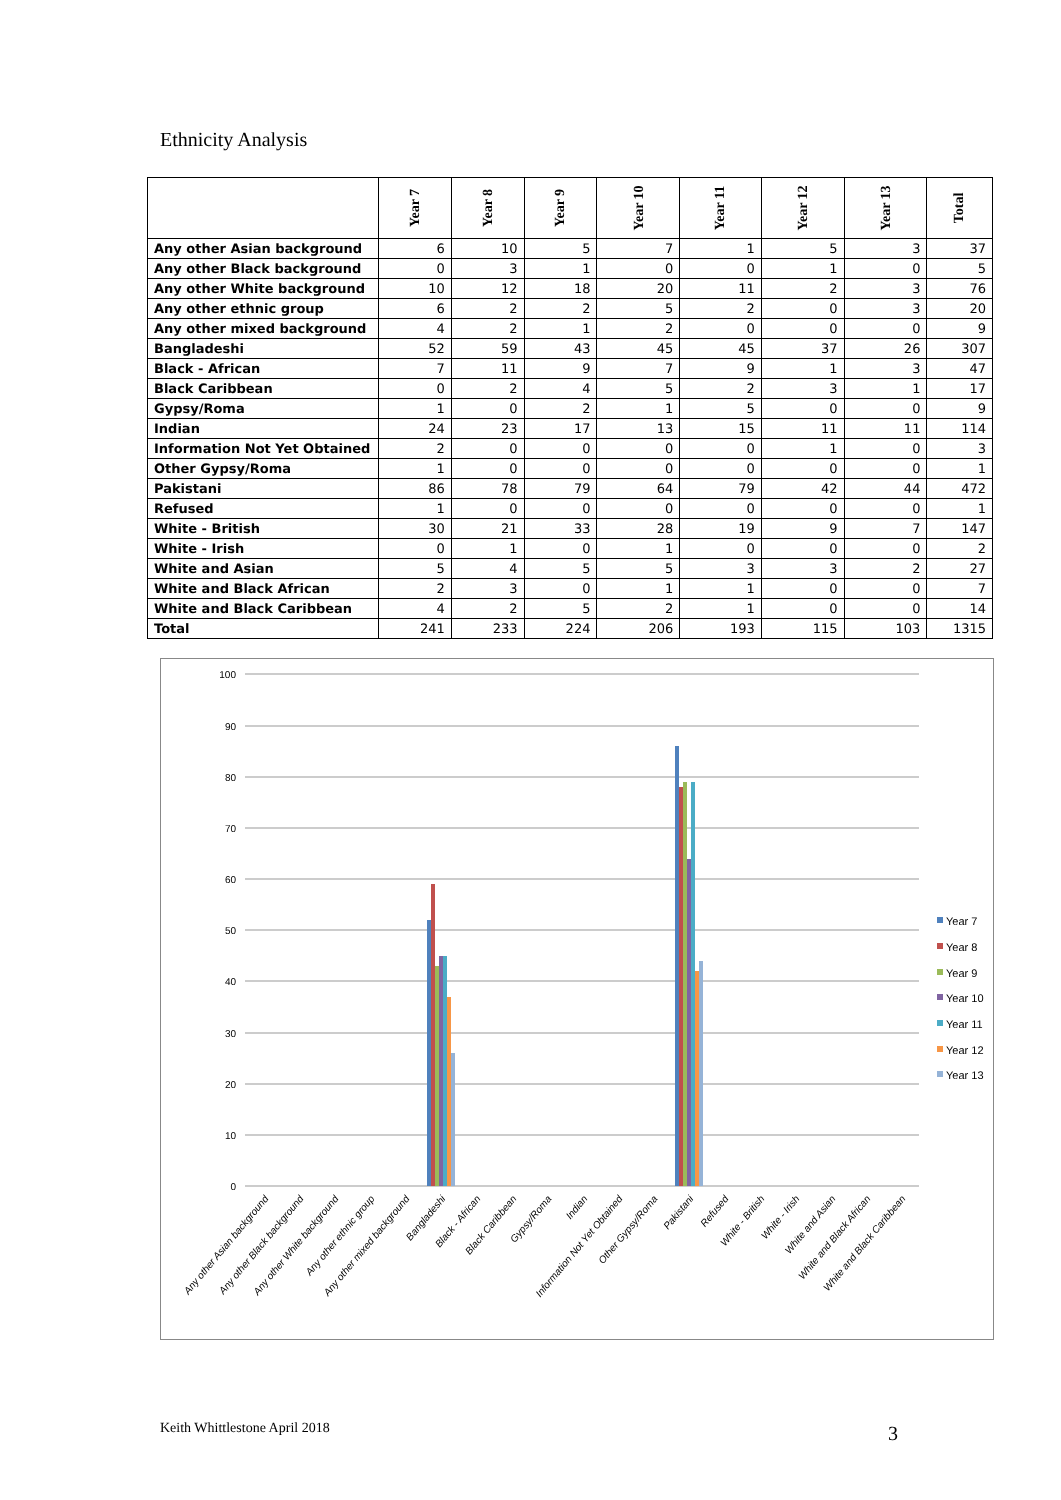Ethnicity Analysis
| | Year 7 | Year 8 | Year 9 | Year 10 | Year 11 | Year 12 | Year 13 | Total |
| --- | --- | --- | --- | --- | --- | --- | --- | --- |
| Any other Asian background | 6 | 10 | 5 | 7 | 1 | 5 | 3 | 37 |
| Any other Black background | 0 | 3 | 1 | 0 | 0 | 1 | 0 | 5 |
| Any other White background | 10 | 12 | 18 | 20 | 11 | 2 | 3 | 76 |
| Any other ethnic group | 6 | 2 | 2 | 5 | 2 | 0 | 3 | 20 |
| Any other mixed background | 4 | 2 | 1 | 2 | 0 | 0 | 0 | 9 |
| Bangladeshi | 52 | 59 | 43 | 45 | 45 | 37 | 26 | 307 |
| Black - African | 7 | 11 | 9 | 7 | 9 | 1 | 3 | 47 |
| Black Caribbean | 0 | 2 | 4 | 5 | 2 | 3 | 1 | 17 |
| Gypsy/Roma | 1 | 0 | 2 | 1 | 5 | 0 | 0 | 9 |
| Indian | 24 | 23 | 17 | 13 | 15 | 11 | 11 | 114 |
| Information Not Yet Obtained | 2 | 0 | 0 | 0 | 0 | 1 | 0 | 3 |
| Other Gypsy/Roma | 1 | 0 | 0 | 0 | 0 | 0 | 0 | 1 |
| Pakistani | 86 | 78 | 79 | 64 | 79 | 42 | 44 | 472 |
| Refused | 1 | 0 | 0 | 0 | 0 | 0 | 0 | 1 |
| White - British | 30 | 21 | 33 | 28 | 19 | 9 | 7 | 147 |
| White - Irish | 0 | 1 | 0 | 1 | 0 | 0 | 0 | 2 |
| White and Asian | 5 | 4 | 5 | 5 | 3 | 3 | 2 | 27 |
| White and Black African | 2 | 3 | 0 | 1 | 1 | 0 | 0 | 7 |
| White and Black Caribbean | 4 | 2 | 5 | 2 | 1 | 0 | 0 | 14 |
| Total | 241 | 233 | 224 | 206 | 193 | 115 | 103 | 1315 |
100
90
80
70
60
50
40
30
20
10
0
Year 7
Year 8
Year 9
Year 10
Year 11
Year 12
Year 13
Any other Asian background
Any other Black background
Any other White background
Any other ethnic group
Any other mixed background
Bangladeshi
Black - African
Black Caribbean
Gypsy/Roma
Indian
Information Not Yet Obtained
Other Gypsy/Roma
Pakistani
Refused
White - British
White - Irish
White and Asian
White and Black African
White and Black Caribbean
Keith Whittlestone April 2018 3